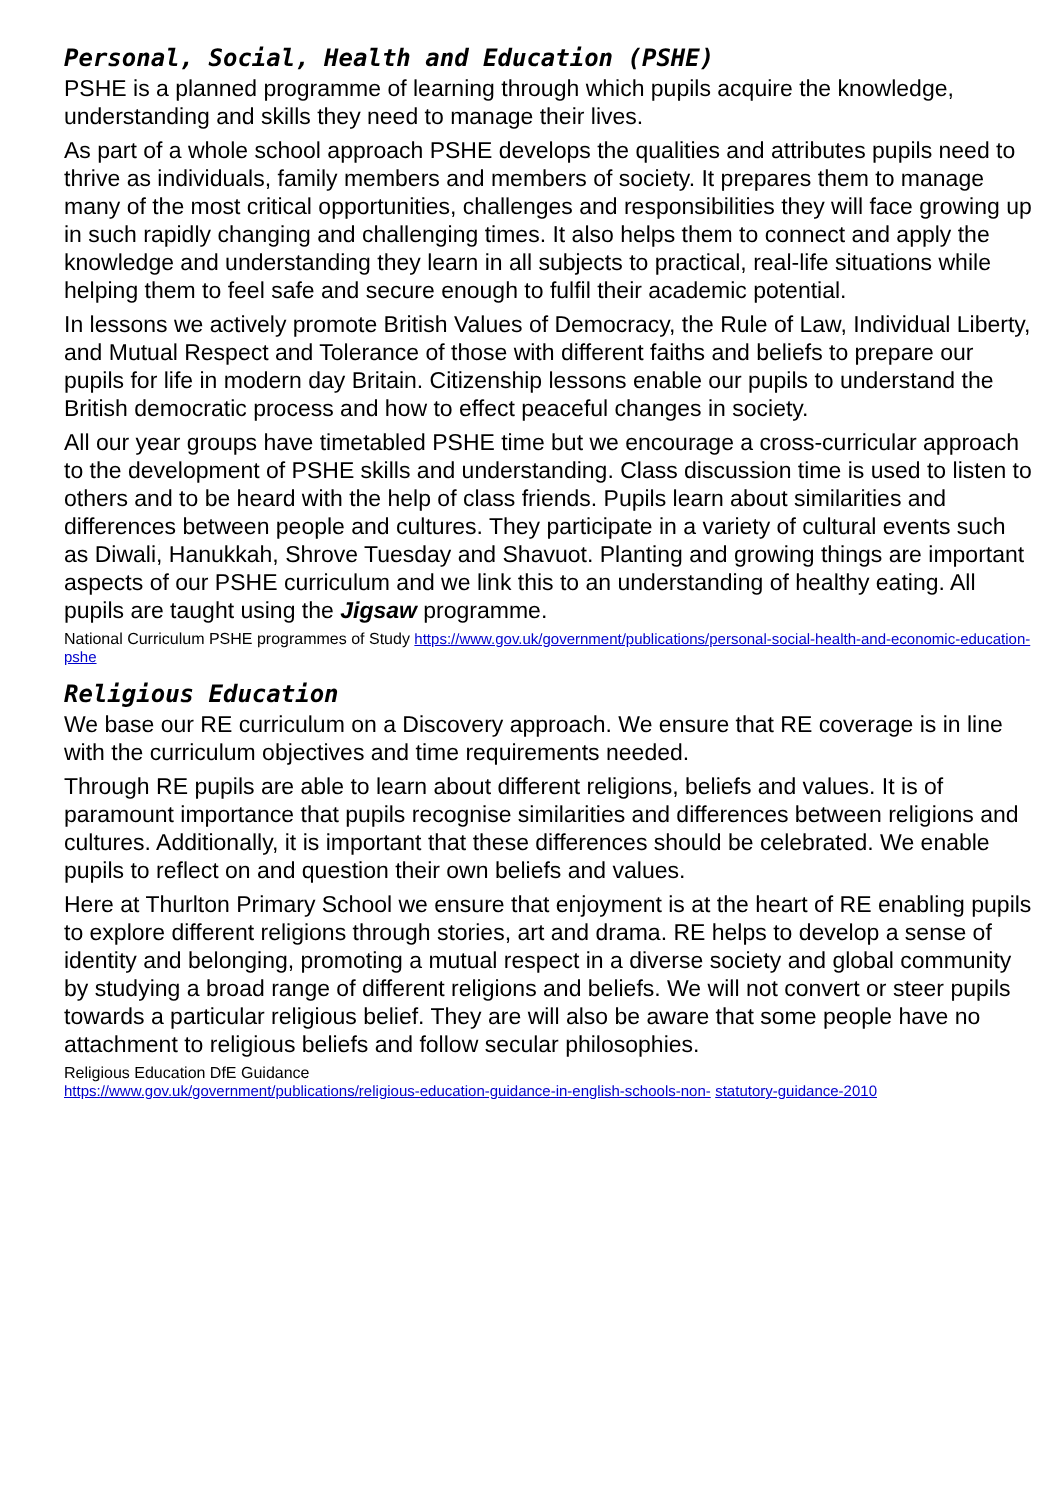Personal, Social, Health and Education (PSHE)
PSHE is a planned programme of learning through which pupils acquire the knowledge, understanding and skills they need to manage their lives.
As part of a whole school approach PSHE develops the qualities and attributes pupils need to thrive as individuals, family members and members of society. It prepares them to manage many of the most critical opportunities, challenges and responsibilities they will face growing up in such rapidly changing and challenging times. It also helps them to connect and apply the knowledge and understanding they learn in all subjects to practical, real-life situations while helping them to feel safe and secure enough to fulfil their academic potential.
In lessons we actively promote British Values of Democracy, the Rule of Law, Individual Liberty, and Mutual Respect and Tolerance of those with different faiths and beliefs to prepare our pupils for life in modern day Britain. Citizenship lessons enable our pupils to understand the British democratic process and how to effect peaceful changes in society.
All our year groups have timetabled PSHE time but we encourage a cross-curricular approach to the development of PSHE skills and understanding. Class discussion time is used to listen to others and to be heard with the help of class friends. Pupils learn about similarities and differences between people and cultures. They participate in a variety of cultural events such as Diwali, Hanukkah, Shrove Tuesday and Shavuot. Planting and growing things are important aspects of our PSHE curriculum and we link this to an understanding of healthy eating. All pupils are taught using the Jigsaw programme.
National Curriculum PSHE programmes of Study https://www.gov.uk/government/publications/personal-social-health-and-economic-education- pshe
Religious Education
We base our RE curriculum on a Discovery approach. We ensure that RE coverage is in line with the curriculum objectives and time requirements needed.
Through RE pupils are able to learn about different religions, beliefs and values. It is of paramount importance that pupils recognise similarities and differences between religions and cultures. Additionally, it is important that these differences should be celebrated. We enable pupils to reflect on and question their own beliefs and values.
Here at Thurlton Primary School we ensure that enjoyment is at the heart of RE enabling pupils to explore different religions through stories, art and drama. RE helps to develop a sense of identity and belonging, promoting a mutual respect in a diverse society and global community by studying a broad range of different religions and beliefs. We will not convert or steer pupils towards a particular religious belief. They are will also be aware that some people have no attachment to religious beliefs and follow secular philosophies.
Religious Education DfE Guidance
https://www.gov.uk/government/publications/religious-education-guidance-in-english-schools-non- statutory-guidance-2010